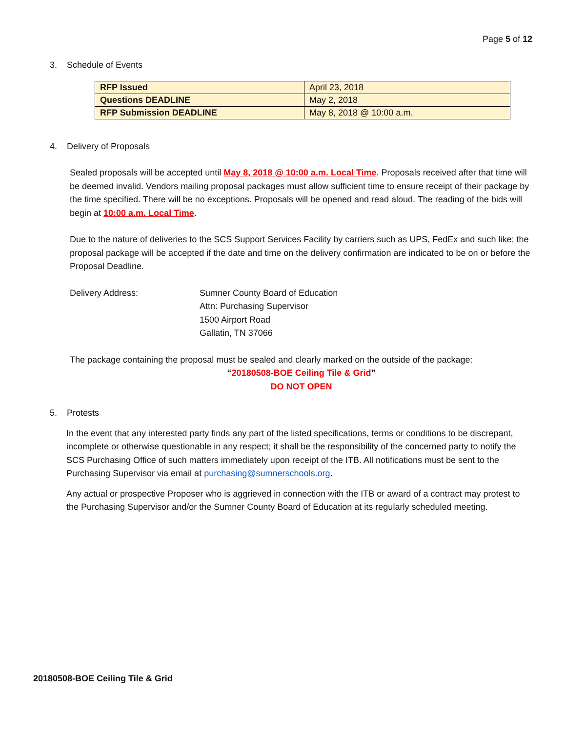Page 5 of 12
3. Schedule of Events
| RFP Issued | April 23, 2018 |
| Questions DEADLINE | May 2, 2018 |
| RFP Submission DEADLINE | May 8, 2018 @ 10:00 a.m. |
4. Delivery of Proposals
Sealed proposals will be accepted until May 8, 2018 @ 10:00 a.m. Local Time. Proposals received after that time will be deemed invalid. Vendors mailing proposal packages must allow sufficient time to ensure receipt of their package by the time specified. There will be no exceptions. Proposals will be opened and read aloud. The reading of the bids will begin at 10:00 a.m. Local Time.
Due to the nature of deliveries to the SCS Support Services Facility by carriers such as UPS, FedEx and such like; the proposal package will be accepted if the date and time on the delivery confirmation are indicated to be on or before the Proposal Deadline.
Delivery Address: Sumner County Board of Education
Attn: Purchasing Supervisor
1500 Airport Road
Gallatin, TN 37066
The package containing the proposal must be sealed and clearly marked on the outside of the package:
“20180508-BOE Ceiling Tile & Grid”
DO NOT OPEN
5. Protests
In the event that any interested party finds any part of the listed specifications, terms or conditions to be discrepant, incomplete or otherwise questionable in any respect; it shall be the responsibility of the concerned party to notify the SCS Purchasing Office of such matters immediately upon receipt of the ITB. All notifications must be sent to the Purchasing Supervisor via email at purchasing@sumnerschools.org.
Any actual or prospective Proposer who is aggrieved in connection with the ITB or award of a contract may protest to the Purchasing Supervisor and/or the Sumner County Board of Education at its regularly scheduled meeting.
20180508-BOE Ceiling Tile & Grid